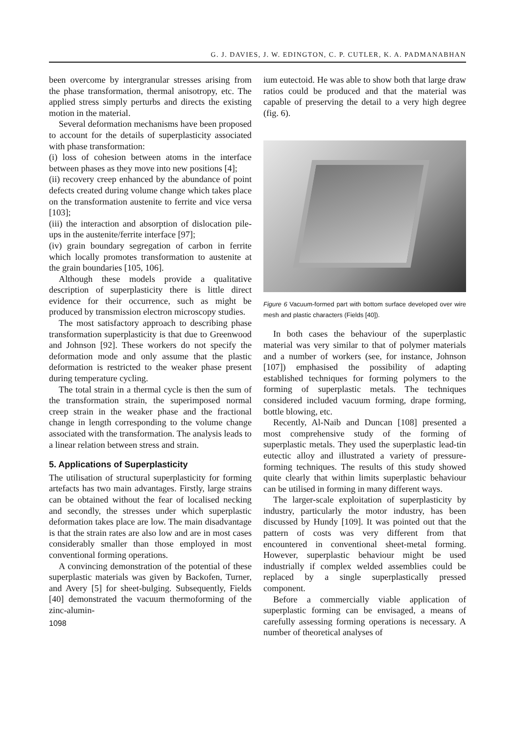G. J. DAVIES, J. W. EDINGTON, C. P. CUTLER, K. A. PADMANABHAN
been overcome by intergranular stresses arising from the phase transformation, thermal anisotropy, etc. The applied stress simply perturbs and directs the existing motion in the material.
Several deformation mechanisms have been proposed to account for the details of superplasticity associated with phase transformation:
(i) loss of cohesion between atoms in the interface between phases as they move into new positions [4];
(ii) recovery creep enhanced by the abundance of point defects created during volume change which takes place on the transformation austenite to ferrite and vice versa [103];
(iii) the interaction and absorption of dislocation pile-ups in the austenite/ferrite interface [97];
(iv) grain boundary segregation of carbon in ferrite which locally promotes transformation to austenite at the grain boundaries [105, 106].
Although these models provide a qualitative description of superplasticity there is little direct evidence for their occurrence, such as might be produced by transmission electron microscopy studies.
The most satisfactory approach to describing phase transformation superplasticity is that due to Greenwood and Johnson [92]. These workers do not specify the deformation mode and only assume that the plastic deformation is restricted to the weaker phase present during temperature cycling.
The total strain in a thermal cycle is then the sum of the transformation strain, the superimposed normal creep strain in the weaker phase and the fractional change in length corresponding to the volume change associated with the transformation. The analysis leads to a linear relation between stress and strain.
5. Applications of Superplasticity
The utilisation of structural superplasticity for forming artefacts has two main advantages. Firstly, large strains can be obtained without the fear of localised necking and secondly, the stresses under which superplastic deformation takes place are low. The main disadvantage is that the strain rates are also low and are in most cases considerably smaller than those employed in most conventional forming operations.
A convincing demonstration of the potential of these superplastic materials was given by Backofen, Turner, and Avery [5] for sheet-bulging. Subsequently, Fields [40] demonstrated the vacuum thermoforming of the zinc-alumin-
1098
ium eutectoid. He was able to show both that large draw ratios could be produced and that the material was capable of preserving the detail to a very high degree (fig. 6).
Figure 6 Vacuum-formed part with bottom surface developed over wire mesh and plastic characters (Fields [40]).
In both cases the behaviour of the superplastic material was very similar to that of polymer materials and a number of workers (see, for instance, Johnson [107]) emphasised the possibility of adapting established techniques for forming polymers to the forming of superplastic metals. The techniques considered included vacuum forming, drape forming, bottle blowing, etc.
Recently, Al-Naib and Duncan [108] presented a most comprehensive study of the forming of superplastic metals. They used the superplastic lead-tin eutectic alloy and illustrated a variety of pressure-forming techniques. The results of this study showed quite clearly that within limits superplastic behaviour can be utilised in forming in many different ways.
The larger-scale exploitation of superplasticity by industry, particularly the motor industry, has been discussed by Hundy [109]. It was pointed out that the pattern of costs was very different from that encountered in conventional sheet-metal forming. However, superplastic behaviour might be used industrially if complex welded assemblies could be replaced by a single superplastically pressed component.
Before a commercially viable application of superplastic forming can be envisaged, a means of carefully assessing forming operations is necessary. A number of theoretical analyses of